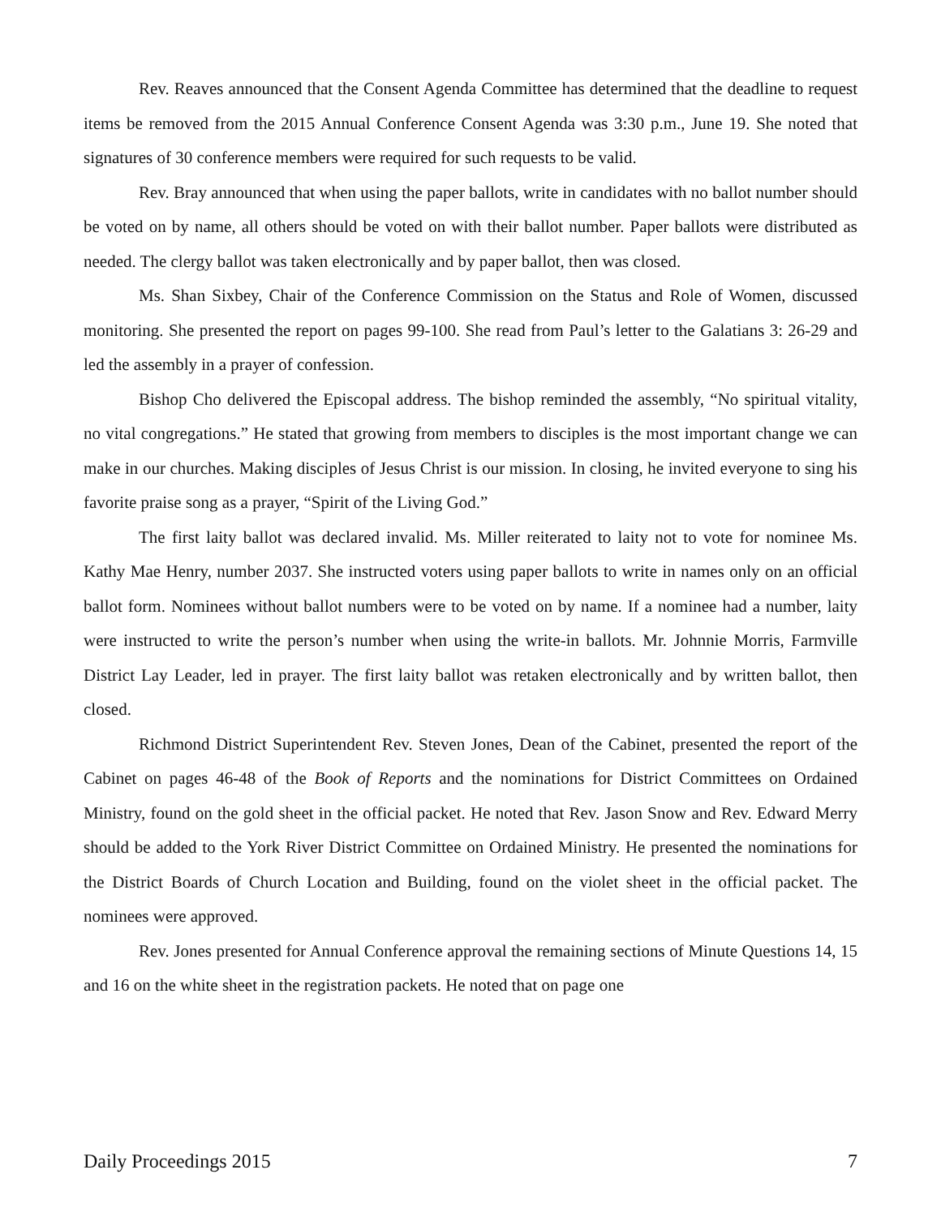Rev. Reaves announced that the Consent Agenda Committee has determined that the deadline to request items be removed from the 2015 Annual Conference Consent Agenda was 3:30 p.m., June 19. She noted that signatures of 30 conference members were required for such requests to be valid.
Rev. Bray announced that when using the paper ballots, write in candidates with no ballot number should be voted on by name, all others should be voted on with their ballot number. Paper ballots were distributed as needed. The clergy ballot was taken electronically and by paper ballot, then was closed.
Ms. Shan Sixbey, Chair of the Conference Commission on the Status and Role of Women, discussed monitoring. She presented the report on pages 99-100. She read from Paul’s letter to the Galatians 3: 26-29 and led the assembly in a prayer of confession.
Bishop Cho delivered the Episcopal address. The bishop reminded the assembly, “No spiritual vitality, no vital congregations.” He stated that growing from members to disciples is the most important change we can make in our churches. Making disciples of Jesus Christ is our mission. In closing, he invited everyone to sing his favorite praise song as a prayer, “Spirit of the Living God.”
The first laity ballot was declared invalid. Ms. Miller reiterated to laity not to vote for nominee Ms. Kathy Mae Henry, number 2037. She instructed voters using paper ballots to write in names only on an official ballot form. Nominees without ballot numbers were to be voted on by name. If a nominee had a number, laity were instructed to write the person’s number when using the write-in ballots. Mr. Johnnie Morris, Farmville District Lay Leader, led in prayer. The first laity ballot was retaken electronically and by written ballot, then closed.
Richmond District Superintendent Rev. Steven Jones, Dean of the Cabinet, presented the report of the Cabinet on pages 46-48 of the Book of Reports and the nominations for District Committees on Ordained Ministry, found on the gold sheet in the official packet. He noted that Rev. Jason Snow and Rev. Edward Merry should be added to the York River District Committee on Ordained Ministry. He presented the nominations for the District Boards of Church Location and Building, found on the violet sheet in the official packet. The nominees were approved.
Rev. Jones presented for Annual Conference approval the remaining sections of Minute Questions 14, 15 and 16 on the white sheet in the registration packets. He noted that on page one
Daily Proceedings 2015 7